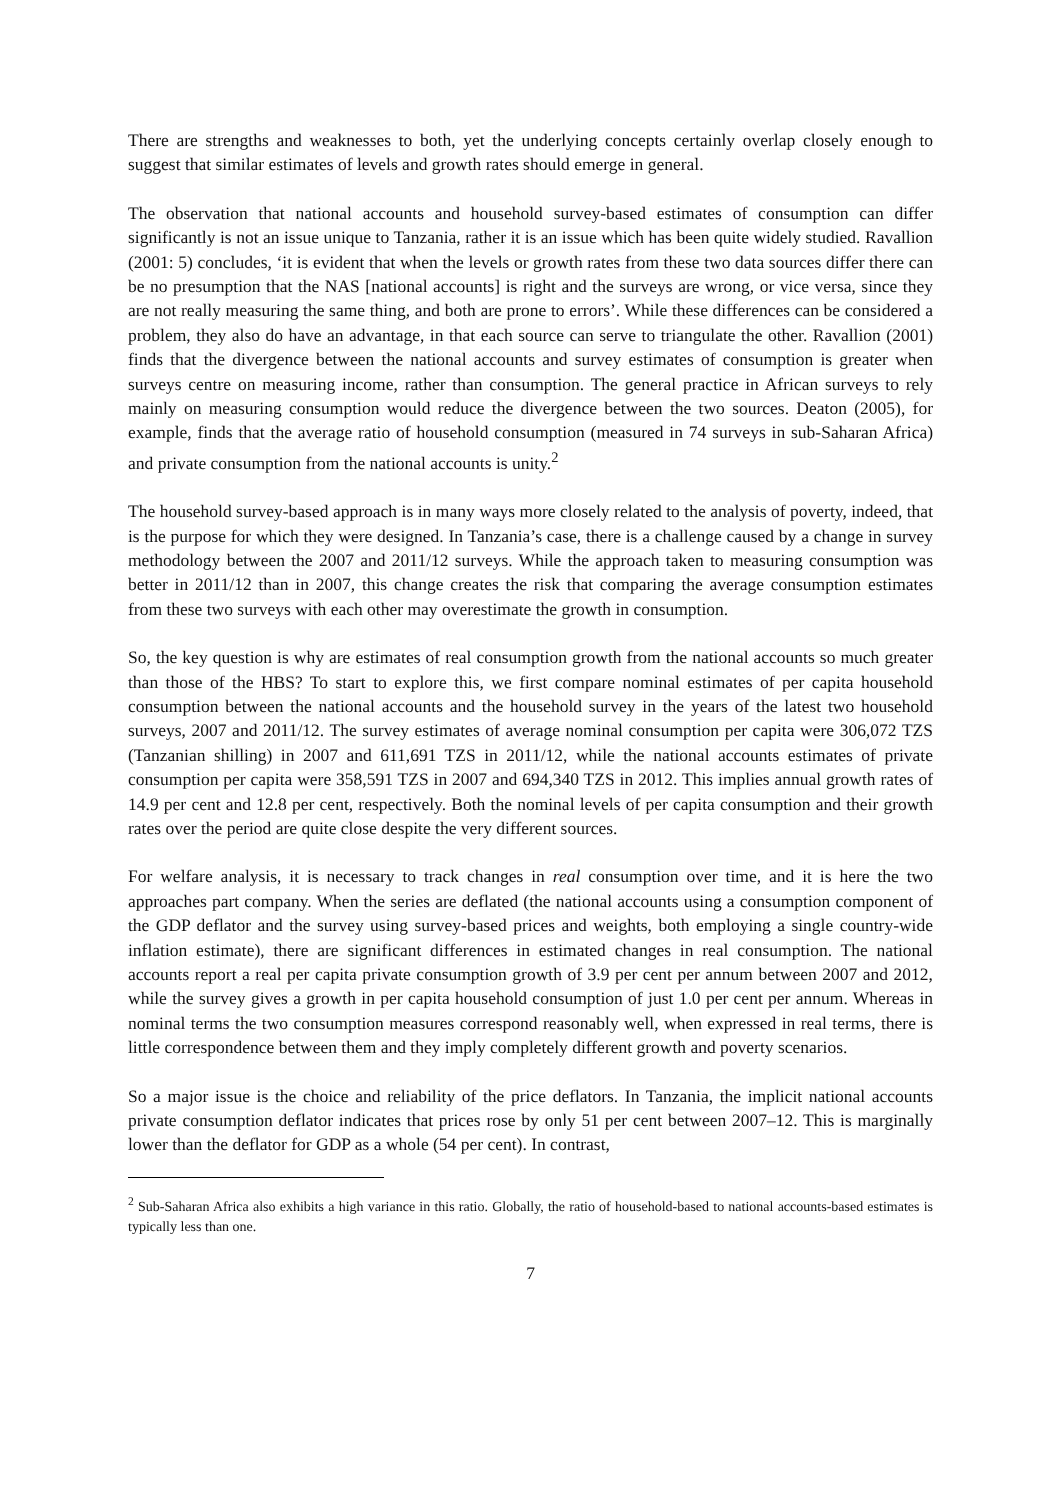There are strengths and weaknesses to both, yet the underlying concepts certainly overlap closely enough to suggest that similar estimates of levels and growth rates should emerge in general.
The observation that national accounts and household survey-based estimates of consumption can differ significantly is not an issue unique to Tanzania, rather it is an issue which has been quite widely studied. Ravallion (2001: 5) concludes, ‘it is evident that when the levels or growth rates from these two data sources differ there can be no presumption that the NAS [national accounts] is right and the surveys are wrong, or vice versa, since they are not really measuring the same thing, and both are prone to errors’. While these differences can be considered a problem, they also do have an advantage, in that each source can serve to triangulate the other. Ravallion (2001) finds that the divergence between the national accounts and survey estimates of consumption is greater when surveys centre on measuring income, rather than consumption. The general practice in African surveys to rely mainly on measuring consumption would reduce the divergence between the two sources. Deaton (2005), for example, finds that the average ratio of household consumption (measured in 74 surveys in sub-Saharan Africa) and private consumption from the national accounts is unity.<sup>2</sup>
The household survey-based approach is in many ways more closely related to the analysis of poverty, indeed, that is the purpose for which they were designed. In Tanzania’s case, there is a challenge caused by a change in survey methodology between the 2007 and 2011/12 surveys. While the approach taken to measuring consumption was better in 2011/12 than in 2007, this change creates the risk that comparing the average consumption estimates from these two surveys with each other may overestimate the growth in consumption.
So, the key question is why are estimates of real consumption growth from the national accounts so much greater than those of the HBS? To start to explore this, we first compare nominal estimates of per capita household consumption between the national accounts and the household survey in the years of the latest two household surveys, 2007 and 2011/12. The survey estimates of average nominal consumption per capita were 306,072 TZS (Tanzanian shilling) in 2007 and 611,691 TZS in 2011/12, while the national accounts estimates of private consumption per capita were 358,591 TZS in 2007 and 694,340 TZS in 2012. This implies annual growth rates of 14.9 per cent and 12.8 per cent, respectively. Both the nominal levels of per capita consumption and their growth rates over the period are quite close despite the very different sources.
For welfare analysis, it is necessary to track changes in real consumption over time, and it is here the two approaches part company. When the series are deflated (the national accounts using a consumption component of the GDP deflator and the survey using survey-based prices and weights, both employing a single country-wide inflation estimate), there are significant differences in estimated changes in real consumption. The national accounts report a real per capita private consumption growth of 3.9 per cent per annum between 2007 and 2012, while the survey gives a growth in per capita household consumption of just 1.0 per cent per annum. Whereas in nominal terms the two consumption measures correspond reasonably well, when expressed in real terms, there is little correspondence between them and they imply completely different growth and poverty scenarios.
So a major issue is the choice and reliability of the price deflators. In Tanzania, the implicit national accounts private consumption deflator indicates that prices rose by only 51 per cent between 2007–12. This is marginally lower than the deflator for GDP as a whole (54 per cent). In contrast,
<sup>2</sup> Sub-Saharan Africa also exhibits a high variance in this ratio. Globally, the ratio of household-based to national accounts-based estimates is typically less than one.
7